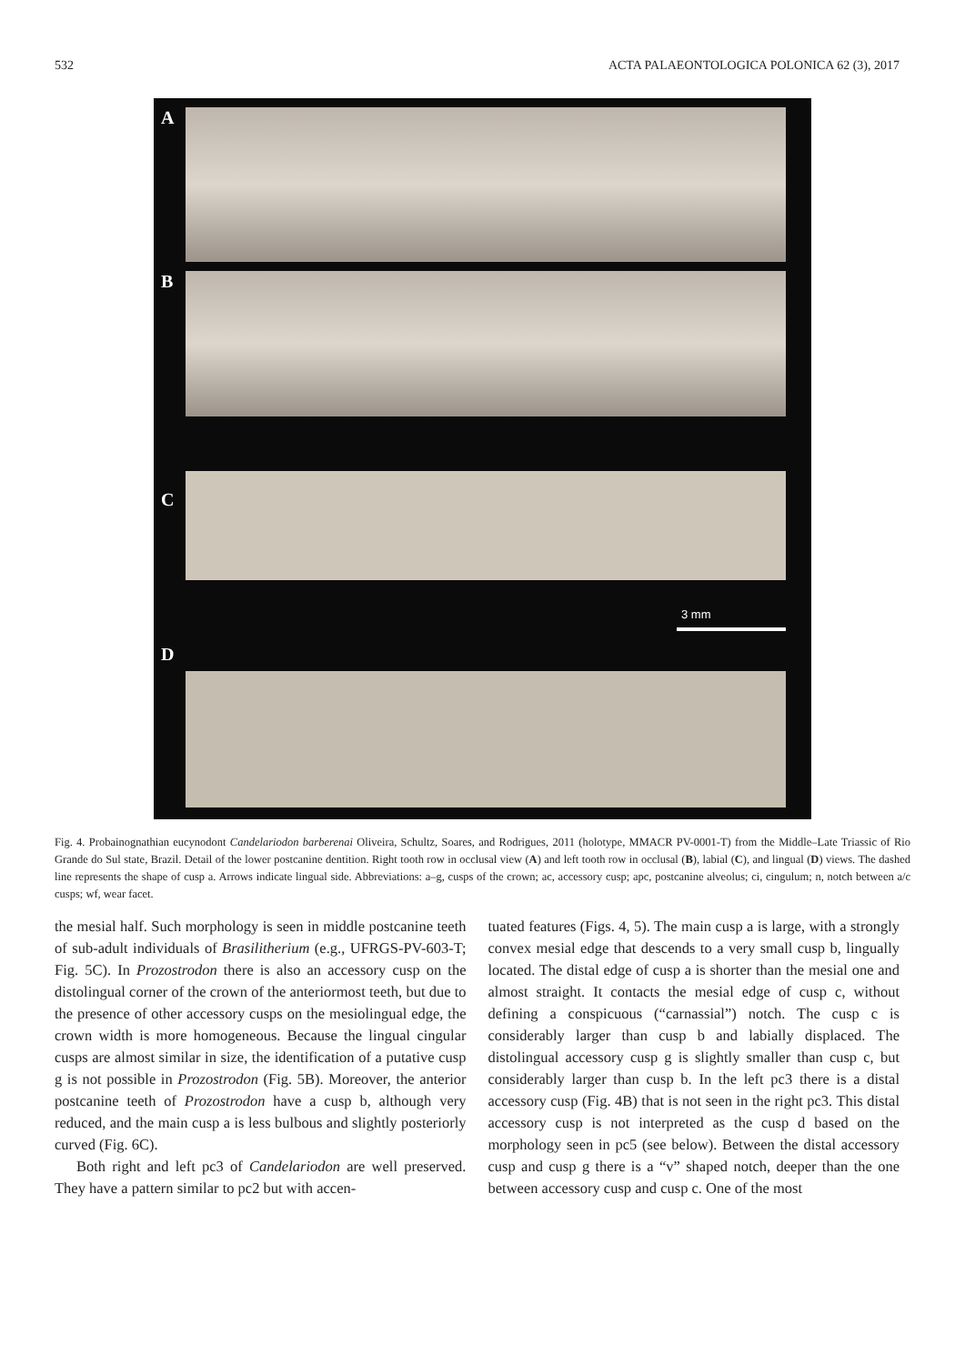532 ACTA PALAEONTOLOGICA POLONICA 62 (3), 2017
A
B
C
D
3 mm
Fig. 4. Probainognathian eucynodont Candelariodon barberenai Oliveira, Schultz, Soares, and Rodrigues, 2011 (holotype, MMACR PV-0001-T) from the Middle–Late Triassic of Rio Grande do Sul state, Brazil. Detail of the lower postcanine dentition. Right tooth row in occlusal view (A) and left tooth row in occlusal (B), labial (C), and lingual (D) views. The dashed line represents the shape of cusp a. Arrows indicate lingual side. Abbreviations: a–g, cusps of the crown; ac, accessory cusp; apc, postcanine alveolus; ci, cingulum; n, notch between a/c cusps; wf, wear facet.
the mesial half. Such morphology is seen in middle postcanine teeth of sub-adult individuals of Brasilitherium (e.g., UFRGS-PV-603-T; Fig. 5C). In Prozostrodon there is also an accessory cusp on the distolingual corner of the crown of the anteriormost teeth, but due to the presence of other accessory cusps on the mesiolingual edge, the crown width is more homogeneous. Because the lingual cingular cusps are almost similar in size, the identification of a putative cusp g is not possible in Prozostrodon (Fig. 5B). Moreover, the anterior postcanine teeth of Prozostrodon have a cusp b, although very reduced, and the main cusp a is less bulbous and slightly posteriorly curved (Fig. 6C).
Both right and left pc3 of Candelariodon are well preserved. They have a pattern similar to pc2 but with accen-
tuated features (Figs. 4, 5). The main cusp a is large, with a strongly convex mesial edge that descends to a very small cusp b, lingually located. The distal edge of cusp a is shorter than the mesial one and almost straight. It contacts the mesial edge of cusp c, without defining a conspicuous (“carnassial”) notch. The cusp c is considerably larger than cusp b and labially displaced. The distolingual accessory cusp g is slightly smaller than cusp c, but considerably larger than cusp b. In the left pc3 there is a distal accessory cusp (Fig. 4B) that is not seen in the right pc3. This distal accessory cusp is not interpreted as the cusp d based on the morphology seen in pc5 (see below). Between the distal accessory cusp and cusp g there is a “v” shaped notch, deeper than the one between accessory cusp and cusp c. One of the most